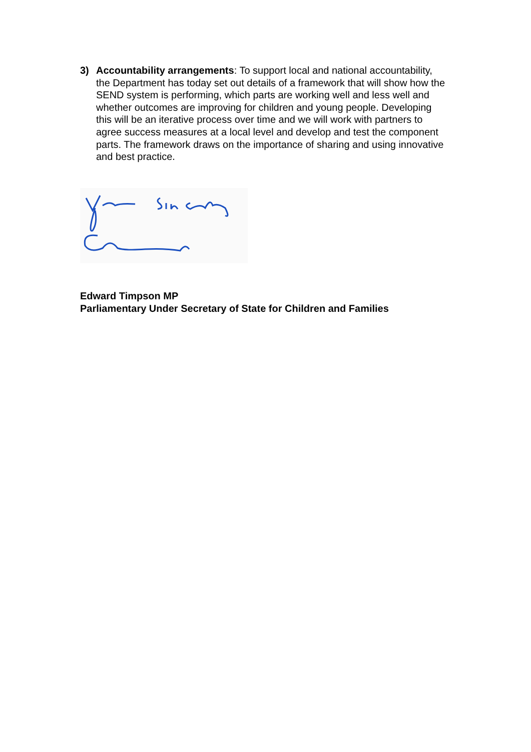3) Accountability arrangements: To support local and national accountability, the Department has today set out details of a framework that will show how the SEND system is performing, which parts are working well and less well and whether outcomes are improving for children and young people. Developing this will be an iterative process over time and we will work with partners to agree success measures at a local level and develop and test the component parts. The framework draws on the importance of sharing and using innovative and best practice.
Edward Timpson MP
Parliamentary Under Secretary of State for Children and Families